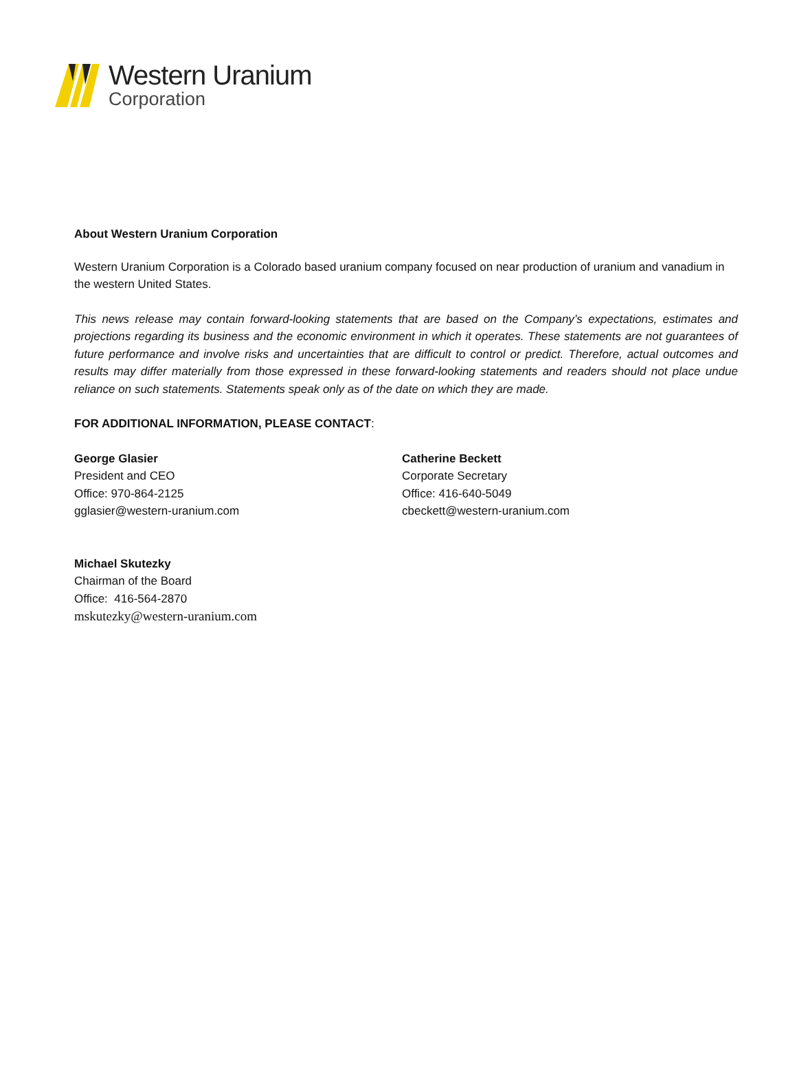Western Uranium
Corporation
About Western Uranium Corporation
Western Uranium Corporation is a Colorado based uranium company focused on near production of uranium and vanadium in the western United States.
This news release may contain forward-looking statements that are based on the Company’s expectations, estimates and projections regarding its business and the economic environment in which it operates. These statements are not guarantees of future performance and involve risks and uncertainties that are difficult to control or predict. Therefore, actual outcomes and results may differ materially from those expressed in these forward-looking statements and readers should not place undue reliance on such statements. Statements speak only as of the date on which they are made.
FOR ADDITIONAL INFORMATION, PLEASE CONTACT:
George Glasier
President and CEO
Office: 970-864-2125
gglasier@western-uranium.com
Catherine Beckett
Corporate Secretary
Office: 416-640-5049
cbeckett@western-uranium.com
Michael Skutezky
Chairman of the Board
Office: 416-564-2870
mskutezky@western-uranium.com